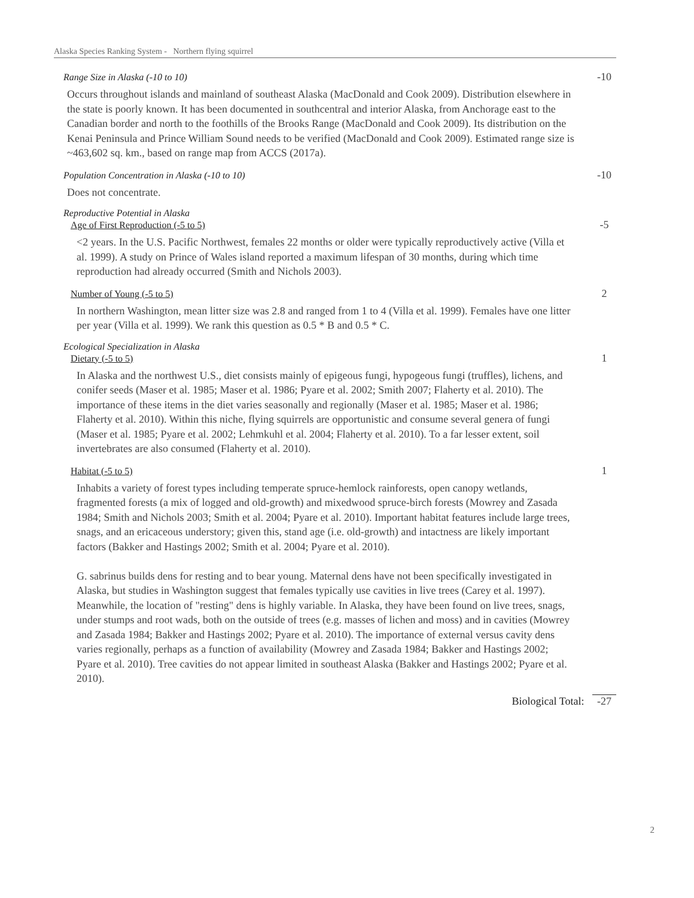Alaska Species Ranking System - Northern flying squirrel
Range Size in Alaska (-10 to 10) -10
Occurs throughout islands and mainland of southeast Alaska (MacDonald and Cook 2009). Distribution elsewhere in the state is poorly known. It has been documented in southcentral and interior Alaska, from Anchorage east to the Canadian border and north to the foothills of the Brooks Range (MacDonald and Cook 2009). Its distribution on the Kenai Peninsula and Prince William Sound needs to be verified (MacDonald and Cook 2009). Estimated range size is ~463,602 sq. km., based on range map from ACCS (2017a).
Population Concentration in Alaska (-10 to 10) -10
Does not concentrate.
Reproductive Potential in Alaska
Age of First Reproduction (-5 to 5) -5
<2 years. In the U.S. Pacific Northwest, females 22 months or older were typically reproductively active (Villa et al. 1999). A study on Prince of Wales island reported a maximum lifespan of 30 months, during which time reproduction had already occurred (Smith and Nichols 2003).
Number of Young (-5 to 5) 2
In northern Washington, mean litter size was 2.8 and ranged from 1 to 4 (Villa et al. 1999). Females have one litter per year (Villa et al. 1999). We rank this question as 0.5 * B and 0.5 * C.
Ecological Specialization in Alaska
Dietary (-5 to 5) 1
In Alaska and the northwest U.S., diet consists mainly of epigeous fungi, hypogeous fungi (truffles), lichens, and conifer seeds (Maser et al. 1985; Maser et al. 1986; Pyare et al. 2002; Smith 2007; Flaherty et al. 2010). The importance of these items in the diet varies seasonally and regionally (Maser et al. 1985; Maser et al. 1986; Flaherty et al. 2010). Within this niche, flying squirrels are opportunistic and consume several genera of fungi (Maser et al. 1985; Pyare et al. 2002; Lehmkuhl et al. 2004; Flaherty et al. 2010). To a far lesser extent, soil invertebrates are also consumed (Flaherty et al. 2010).
Habitat (-5 to 5) 1
Inhabits a variety of forest types including temperate spruce-hemlock rainforests, open canopy wetlands, fragmented forests (a mix of logged and old-growth) and mixedwood spruce-birch forests (Mowrey and Zasada 1984; Smith and Nichols 2003; Smith et al. 2004; Pyare et al. 2010). Important habitat features include large trees, snags, and an ericaceous understory; given this, stand age (i.e. old-growth) and intactness are likely important factors (Bakker and Hastings 2002; Smith et al. 2004; Pyare et al. 2010).
G. sabrinus builds dens for resting and to bear young. Maternal dens have not been specifically investigated in Alaska, but studies in Washington suggest that females typically use cavities in live trees (Carey et al. 1997). Meanwhile, the location of "resting" dens is highly variable. In Alaska, they have been found on live trees, snags, under stumps and root wads, both on the outside of trees (e.g. masses of lichen and moss) and in cavities (Mowrey and Zasada 1984; Bakker and Hastings 2002; Pyare et al. 2010). The importance of external versus cavity dens varies regionally, perhaps as a function of availability (Mowrey and Zasada 1984; Bakker and Hastings 2002; Pyare et al. 2010). Tree cavities do not appear limited in southeast Alaska (Bakker and Hastings 2002; Pyare et al. 2010).
Biological Total: -27
2